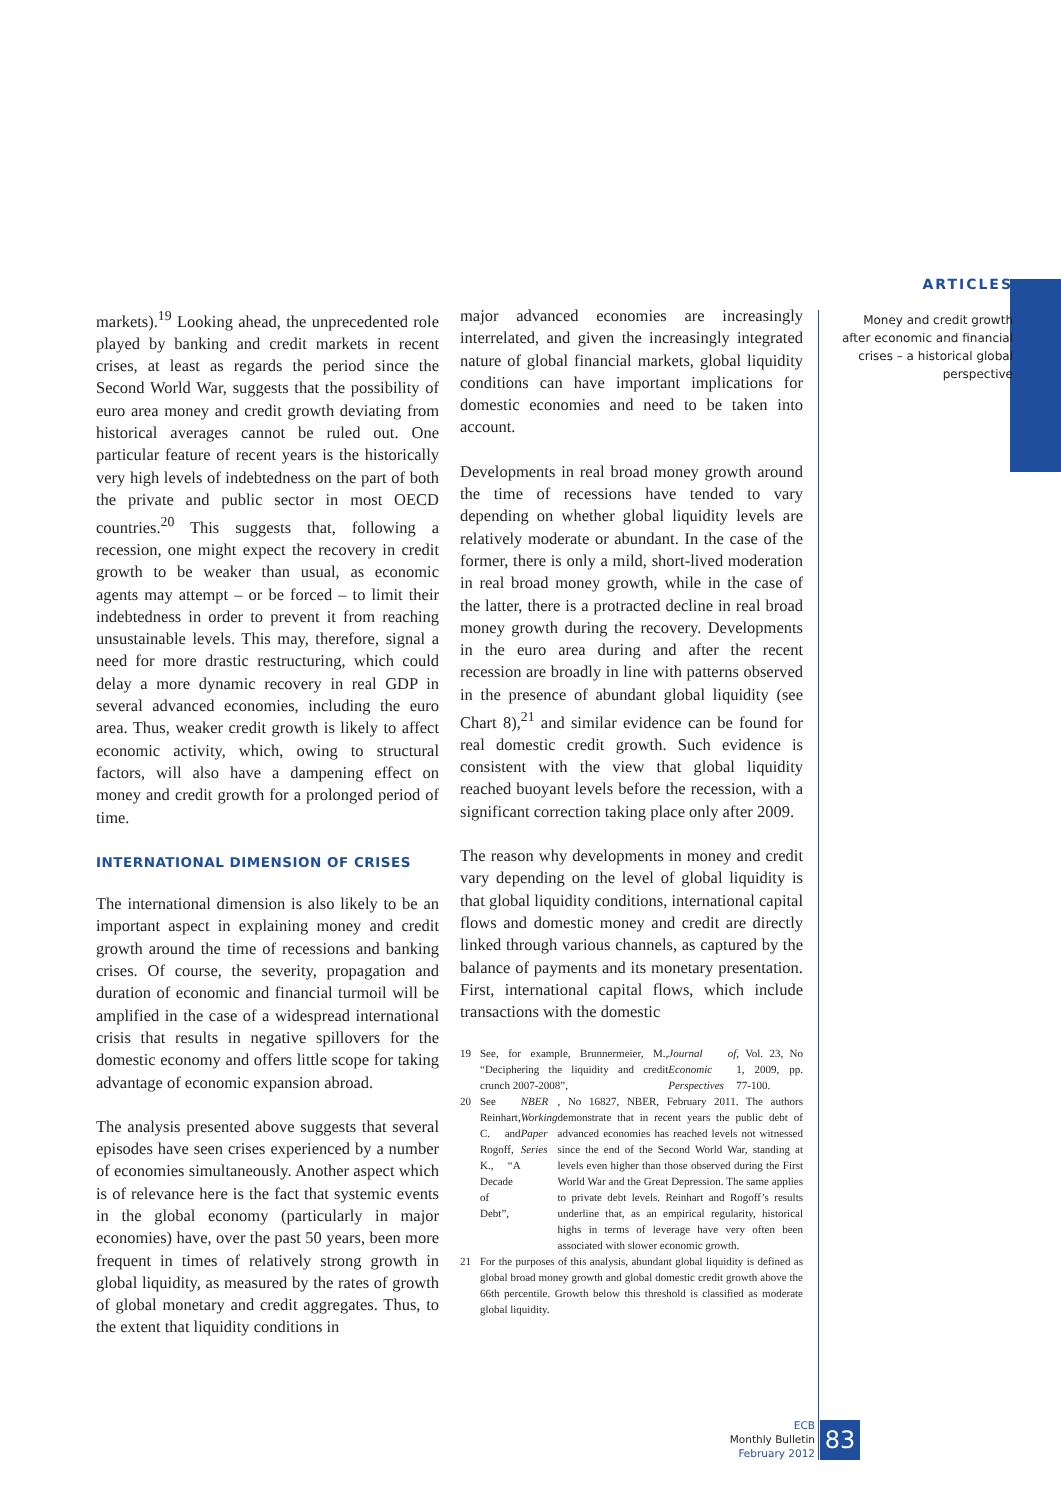markets).<sup>19</sup> Looking ahead, the unprecedented role played by banking and credit markets in recent crises, at least as regards the period since the Second World War, suggests that the possibility of euro area money and credit growth deviating from historical averages cannot be ruled out. One particular feature of recent years is the historically very high levels of indebtedness on the part of both the private and public sector in most OECD countries.<sup>20</sup> This suggests that, following a recession, one might expect the recovery in credit growth to be weaker than usual, as economic agents may attempt – or be forced – to limit their indebtedness in order to prevent it from reaching unsustainable levels. This may, therefore, signal a need for more drastic restructuring, which could delay a more dynamic recovery in real GDP in several advanced economies, including the euro area. Thus, weaker credit growth is likely to affect economic activity, which, owing to structural factors, will also have a dampening effect on money and credit growth for a prolonged period of time.
INTERNATIONAL DIMENSION OF CRISES
The international dimension is also likely to be an important aspect in explaining money and credit growth around the time of recessions and banking crises. Of course, the severity, propagation and duration of economic and financial turmoil will be amplified in the case of a widespread international crisis that results in negative spillovers for the domestic economy and offers little scope for taking advantage of economic expansion abroad.
The analysis presented above suggests that several episodes have seen crises experienced by a number of economies simultaneously. Another aspect which is of relevance here is the fact that systemic events in the global economy (particularly in major economies) have, over the past 50 years, been more frequent in times of relatively strong growth in global liquidity, as measured by the rates of growth of global monetary and credit aggregates. Thus, to the extent that liquidity conditions in
major advanced economies are increasingly interrelated, and given the increasingly integrated nature of global financial markets, global liquidity conditions can have important implications for domestic economies and need to be taken into account.
Developments in real broad money growth around the time of recessions have tended to vary depending on whether global liquidity levels are relatively moderate or abundant. In the case of the former, there is only a mild, short-lived moderation in real broad money growth, while in the case of the latter, there is a protracted decline in real broad money growth during the recovery. Developments in the euro area during and after the recent recession are broadly in line with patterns observed in the presence of abundant global liquidity (see Chart 8),<sup>21</sup> and similar evidence can be found for real domestic credit growth. Such evidence is consistent with the view that global liquidity reached buoyant levels before the recession, with a significant correction taking place only after 2009.
The reason why developments in money and credit vary depending on the level of global liquidity is that global liquidity conditions, international capital flows and domestic money and credit are directly linked through various channels, as captured by the balance of payments and its monetary presentation. First, international capital flows, which include transactions with the domestic
19 See, for example, Brunnermeier, M., “Deciphering the liquidity and credit crunch 2007-2008”, Journal of Economic Perspectives, Vol. 23, No 1, 2009, pp. 77-100.
20 See Reinhart, C. and Rogoff, K., “A Decade of Debt”, NBER Working Paper Series, No 16827, NBER, February 2011. The authors demonstrate that in recent years the public debt of advanced economies has reached levels not witnessed since the end of the Second World War, standing at levels even higher than those observed during the First World War and the Great Depression. The same applies to private debt levels. Reinhart and Rogoff’s results underline that, as an empirical regularity, historical highs in terms of leverage have very often been associated with slower economic growth.
21 For the purposes of this analysis, abundant global liquidity is defined as global broad money growth and global domestic credit growth above the 66th percentile. Growth below this threshold is classified as moderate global liquidity.
ARTICLES
Money and credit growth
after economic and financial
crises – a historical global
perspective
ECB
Monthly Bulletin
February 2012
83